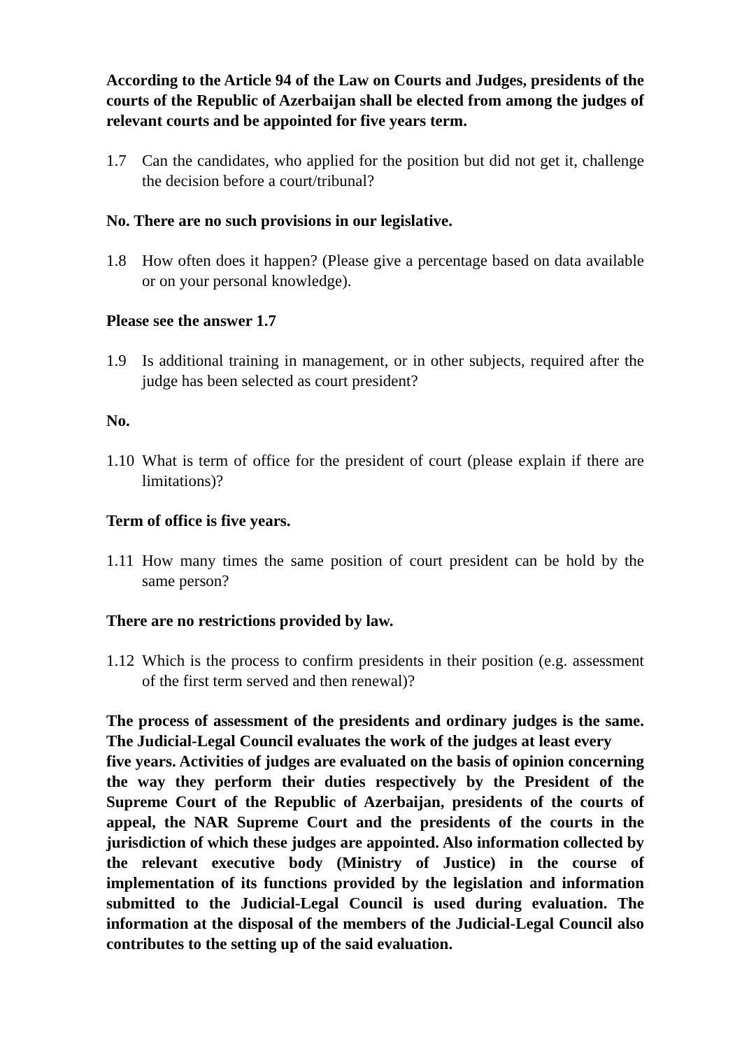According to the Article 94 of the Law on Courts and Judges, presidents of the courts of the Republic of Azerbaijan shall be elected from among the judges of relevant courts and be appointed for five years term.
1.7 Can the candidates, who applied for the position but did not get it, challenge the decision before a court/tribunal?
No. There are no such provisions in our legislative.
1.8 How often does it happen? (Please give a percentage based on data available or on your personal knowledge).
Please see the answer 1.7
1.9 Is additional training in management, or in other subjects, required after the judge has been selected as court president?
No.
1.10 What is term of office for the president of court (please explain if there are limitations)?
Term of office is five years.
1.11 How many times the same position of court president can be hold by the same person?
There are no restrictions provided by law.
1.12 Which is the process to confirm presidents in their position (e.g. assessment of the first term served and then renewal)?
The process of assessment of the presidents and ordinary judges is the same. The Judicial-Legal Council evaluates the work of the judges at least every
five years. Activities of judges are evaluated on the basis of opinion concerning the way they perform their duties respectively by the President of the Supreme Court of the Republic of Azerbaijan, presidents of the courts of appeal, the NAR Supreme Court and the presidents of the courts in the jurisdiction of which these judges are appointed. Also information collected by the relevant executive body (Ministry of Justice) in the course of implementation of its functions provided by the legislation and information submitted to the Judicial-Legal Council is used during evaluation. The information at the disposal of the members of the Judicial-Legal Council also contributes to the setting up of the said evaluation.